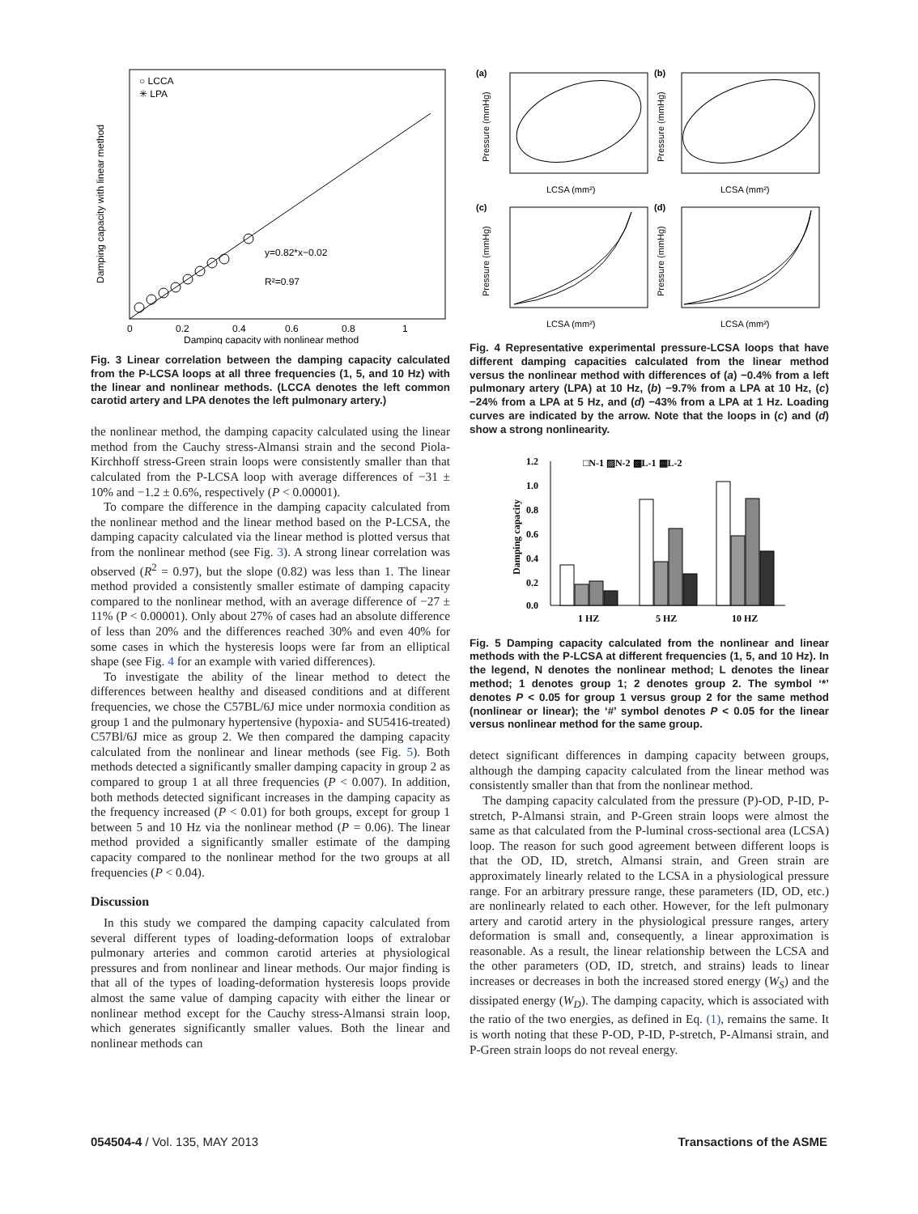○ LCCA
✳ LPA
y=0.82*x−0.02
R²=0.97
0
0.2
0.4
0.6
0.8
1
Damping capacity with nonlinear method
Damping capacity with linear method
Fig. 3 Linear correlation between the damping capacity calculated from the P-LCSA loops at all three frequencies (1, 5, and 10 Hz) with the linear and nonlinear methods. (LCCA denotes the left common carotid artery and LPA denotes the left pulmonary artery.)
the nonlinear method, the damping capacity calculated using the linear method from the Cauchy stress-Almansi strain and the second Piola-Kirchhoff stress-Green strain loops were consistently smaller than that calculated from the P-LCSA loop with average differences of −31 ± 10% and −1.2 ± 0.6%, respectively (P < 0.00001).
To compare the difference in the damping capacity calculated from the nonlinear method and the linear method based on the P-LCSA, the damping capacity calculated via the linear method is plotted versus that from the nonlinear method (see Fig. 3). A strong linear correlation was observed (R<sup>2</sup> = 0.97), but the slope (0.82) was less than 1. The linear method provided a consistently smaller estimate of damping capacity compared to the nonlinear method, with an average difference of −27 ± 11% (P < 0.00001). Only about 27% of cases had an absolute difference of less than 20% and the differences reached 30% and even 40% for some cases in which the hysteresis loops were far from an elliptical shape (see Fig. 4 for an example with varied differences).
To investigate the ability of the linear method to detect the differences between healthy and diseased conditions and at different frequencies, we chose the C57BL/6J mice under normoxia condition as group 1 and the pulmonary hypertensive (hypoxia- and SU5416-treated) C57Bl/6J mice as group 2. We then compared the damping capacity calculated from the nonlinear and linear methods (see Fig. 5). Both methods detected a significantly smaller damping capacity in group 2 as compared to group 1 at all three frequencies (P < 0.007). In addition, both methods detected significant increases in the damping capacity as the frequency increased (P < 0.01) for both groups, except for group 1 between 5 and 10 Hz via the nonlinear method (P = 0.06). The linear method provided a significantly smaller estimate of the damping capacity compared to the nonlinear method for the two groups at all frequencies (P < 0.04).
Discussion
In this study we compared the damping capacity calculated from several different types of loading-deformation loops of extralobar pulmonary arteries and common carotid arteries at physiological pressures and from nonlinear and linear methods. Our major finding is that all of the types of loading-deformation hysteresis loops provide almost the same value of damping capacity with either the linear or nonlinear method except for the Cauchy stress-Almansi strain loop, which generates significantly smaller values. Both the linear and nonlinear methods can
(a)
(b)
(c)
(d)
LCSA (mm²)
LCSA (mm²)
LCSA (mm²)
LCSA (mm²)
Pressure (mmHg)
Pressure (mmHg)
Pressure (mmHg)
Pressure (mmHg)
Fig. 4 Representative experimental pressure-LCSA loops that have different damping capacities calculated from the linear method versus the nonlinear method with differences of (a) −0.4% from a left pulmonary artery (LPA) at 10 Hz, (b) −9.7% from a LPA at 10 Hz, (c) −24% from a LPA at 5 Hz, and (d) −43% from a LPA at 1 Hz. Loading curves are indicated by the arrow. Note that the loops in (c) and (d) show a strong nonlinearity.
□N-1 ▨N-2 ▩L-1 ▦L-2
1.2
1.0
0.8
0.6
0.4
0.2
0.0
Damping capacity
1 HZ
5 HZ
10 HZ
Fig. 5 Damping capacity calculated from the nonlinear and linear methods with the P-LCSA at different frequencies (1, 5, and 10 Hz). In the legend, N denotes the nonlinear method; L denotes the linear method; 1 denotes group 1; 2 denotes group 2. The symbol ‘*’ denotes P < 0.05 for group 1 versus group 2 for the same method (nonlinear or linear); the ‘#’ symbol denotes P < 0.05 for the linear versus nonlinear method for the same group.
detect significant differences in damping capacity between groups, although the damping capacity calculated from the linear method was consistently smaller than that from the nonlinear method.
The damping capacity calculated from the pressure (P)-OD, P-ID, P-stretch, P-Almansi strain, and P-Green strain loops were almost the same as that calculated from the P-luminal cross-sectional area (LCSA) loop. The reason for such good agreement between different loops is that the OD, ID, stretch, Almansi strain, and Green strain are approximately linearly related to the LCSA in a physiological pressure range. For an arbitrary pressure range, these parameters (ID, OD, etc.) are nonlinearly related to each other. However, for the left pulmonary artery and carotid artery in the physiological pressure ranges, artery deformation is small and, consequently, a linear approximation is reasonable. As a result, the linear relationship between the LCSA and the other parameters (OD, ID, stretch, and strains) leads to linear increases or decreases in both the increased stored energy (W<sub>S</sub>) and the dissipated energy (W<sub>D</sub>). The damping capacity, which is associated with the ratio of the two energies, as defined in Eq. (1), remains the same. It is worth noting that these P-OD, P-ID, P-stretch, P-Almansi strain, and P-Green strain loops do not reveal energy.
054504-4 / Vol. 135, MAY 2013 Transactions of the ASME